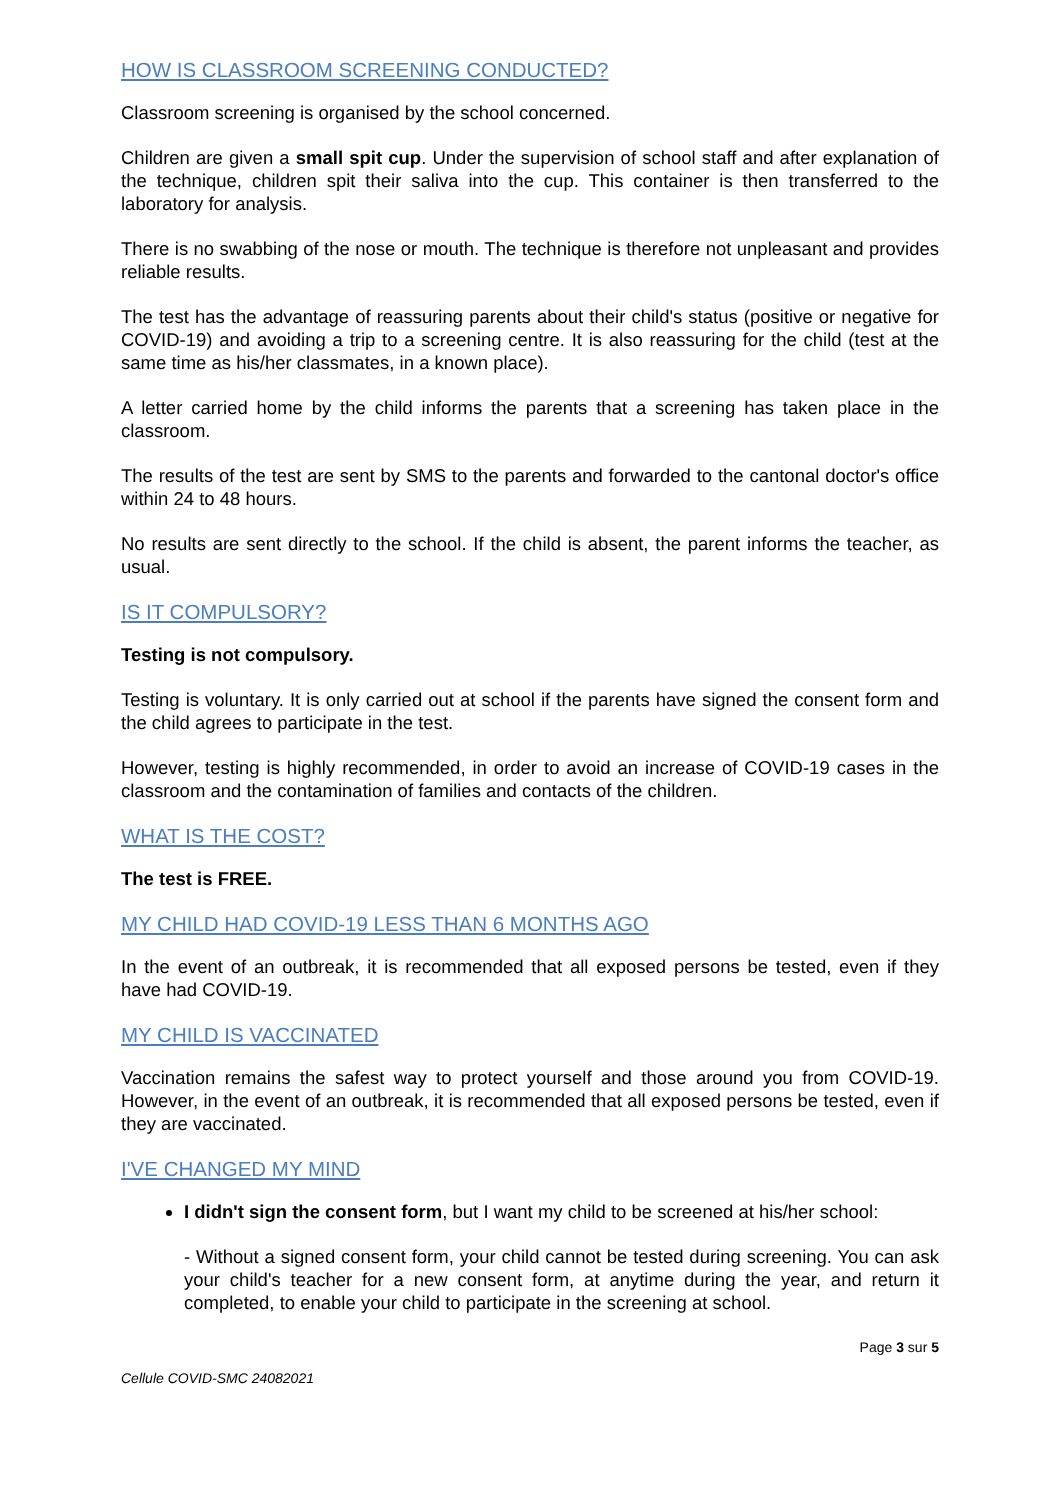HOW IS CLASSROOM SCREENING CONDUCTED?
Classroom screening is organised by the school concerned.
Children are given a small spit cup. Under the supervision of school staff and after explanation of the technique, children spit their saliva into the cup. This container is then transferred to the laboratory for analysis.
There is no swabbing of the nose or mouth. The technique is therefore not unpleasant and provides reliable results.
The test has the advantage of reassuring parents about their child's status (positive or negative for COVID-19) and avoiding a trip to a screening centre. It is also reassuring for the child (test at the same time as his/her classmates, in a known place).
A letter carried home by the child informs the parents that a screening has taken place in the classroom.
The results of the test are sent by SMS to the parents and forwarded to the cantonal doctor's office within 24 to 48 hours.
No results are sent directly to the school. If the child is absent, the parent informs the teacher, as usual.
IS IT COMPULSORY?
Testing is not compulsory.
Testing is voluntary. It is only carried out at school if the parents have signed the consent form and the child agrees to participate in the test.
However, testing is highly recommended, in order to avoid an increase of COVID-19 cases in the classroom and the contamination of families and contacts of the children.
WHAT IS THE COST?
The test is FREE.
MY CHILD HAD COVID-19 LESS THAN 6 MONTHS AGO
In the event of an outbreak, it is recommended that all exposed persons be tested, even if they have had COVID-19.
MY CHILD IS VACCINATED
Vaccination remains the safest way to protect yourself and those around you from COVID-19. However, in the event of an outbreak, it is recommended that all exposed persons be tested, even if they are vaccinated.
I'VE CHANGED MY MIND
I didn't sign the consent form, but I want my child to be screened at his/her school:
- Without a signed consent form, your child cannot be tested during screening. You can ask your child's teacher for a new consent form, at anytime during the year, and return it completed, to enable your child to participate in the screening at school.
Page 3 sur 5
Cellule COVID-SMC 24082021